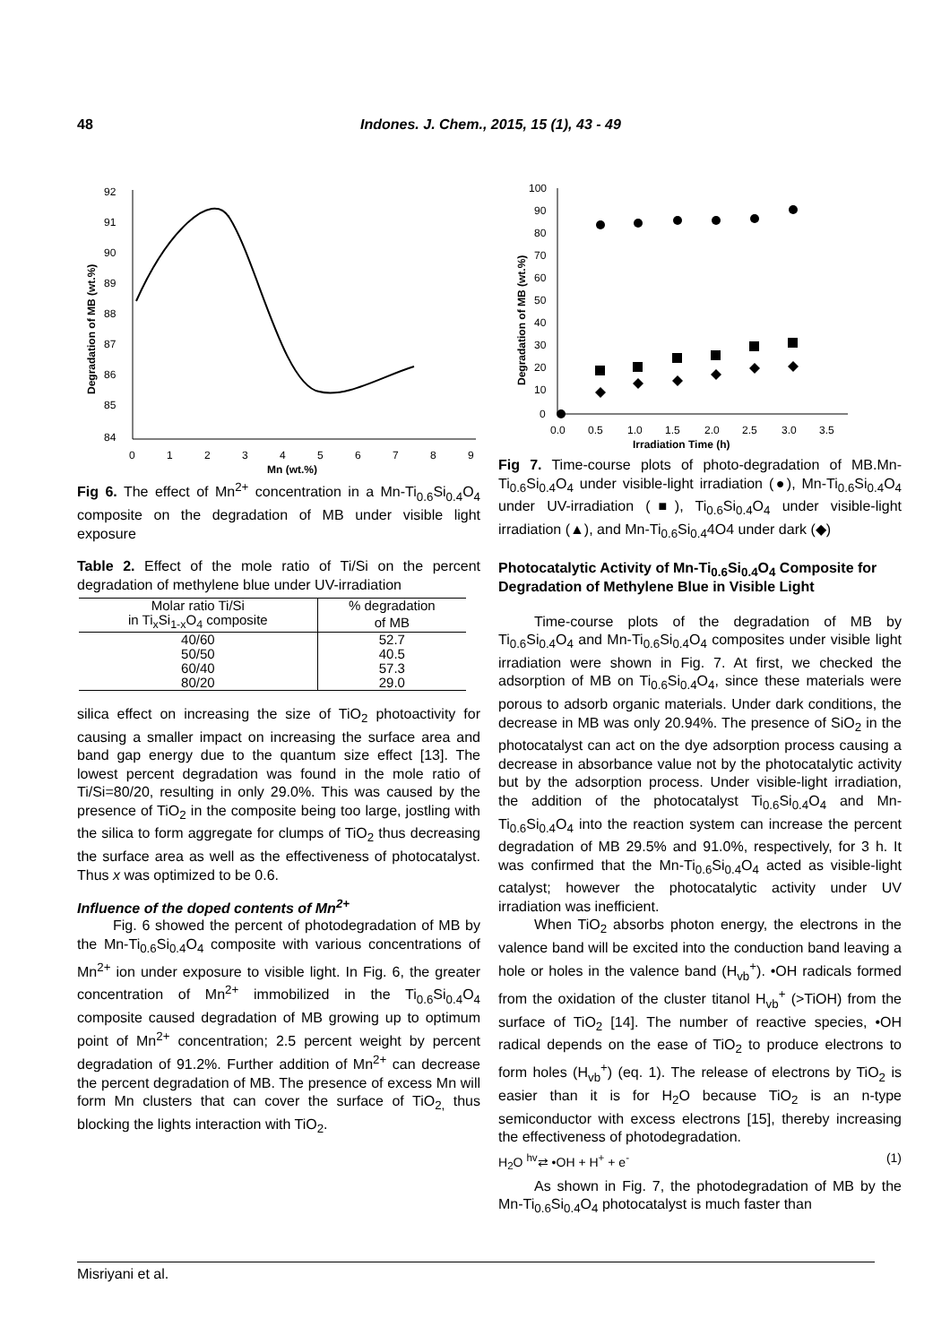48 Indones. J. Chem., 2015, 15 (1), 43 - 49
92
91
90
89
88
87
86
85
84
0
1
2
3
4
5
6
7
8
9
Mn (wt.%)
Degradation of MB (wt.%)
Fig 6. The effect of Mn<sup>2+</sup> concentration in a Mn-Ti<sub>0.6</sub>Si<sub>0.4</sub>O<sub>4</sub> composite on the degradation of MB under visible light exposure
Table 2. Effect of the mole ratio of Ti/Si on the percent degradation of methylene blue under UV-irradiation
| Molar ratio Ti/Si | % degradation |
| --- | --- |
| in Ti<sub>x</sub>Si<sub>1-x</sub>O<sub>4</sub> composite | of MB |
| 40/60 | 52.7 |
| 50/50 | 40.5 |
| 60/40 | 57.3 |
| 80/20 | 29.0 |
silica effect on increasing the size of TiO<sub>2</sub> photoactivity for causing a smaller impact on increasing the surface area and band gap energy due to the quantum size effect [13]. The lowest percent degradation was found in the mole ratio of Ti/Si=80/20, resulting in only 29.0%. This was caused by the presence of TiO<sub>2</sub> in the composite being too large, jostling with the silica to form aggregate for clumps of TiO<sub>2</sub> thus decreasing the surface area as well as the effectiveness of photocatalyst. Thus x was optimized to be 0.6.
Influence of the doped contents of Mn<sup>2+</sup>
Fig. 6 showed the percent of photodegradation of MB by the Mn-Ti<sub>0.6</sub>Si<sub>0.4</sub>O<sub>4</sub> composite with various concentrations of Mn<sup>2+</sup> ion under exposure to visible light. In Fig. 6, the greater concentration of Mn<sup>2+</sup> immobilized in the Ti<sub>0.6</sub>Si<sub>0.4</sub>O<sub>4</sub> composite caused degradation of MB growing up to optimum point of Mn<sup>2+</sup> concentration; 2.5 percent weight by percent degradation of 91.2%. Further addition of Mn<sup>2+</sup> can decrease the percent degradation of MB. The presence of excess Mn will form Mn clusters that can cover the surface of TiO<sub>2,</sub> thus blocking the lights interaction with TiO<sub>2</sub>.
100
90
80
70
60
50
40
30
20
10
0
0.0
0.5
1.0
1.5
2.0
2.5
3.0
3.5
Irradiation Time (h)
Degradation of MB (wt.%)
Fig 7. Time-course plots of photo-degradation of MB.Mn-Ti<sub>0.6</sub>Si<sub>0.4</sub>O<sub>4</sub> under visible-light irradiation (●), Mn-Ti<sub>0.6</sub>Si<sub>0.4</sub>O<sub>4</sub> under UV-irradiation (■), Ti<sub>0.6</sub>Si<sub>0.4</sub>O<sub>4</sub> under visible-light irradiation (▲), and Mn-Ti<sub>0.6</sub>Si<sub>0.4</sub>4O4 under dark (◆)
Photocatalytic Activity of Mn-Ti<sub>0.6</sub>Si<sub>0.4</sub>O<sub>4</sub> Composite for Degradation of Methylene Blue in Visible Light
Time-course plots of the degradation of MB by Ti<sub>0.6</sub>Si<sub>0.4</sub>O<sub>4</sub> and Mn-Ti<sub>0.6</sub>Si<sub>0.4</sub>O<sub>4</sub> composites under visible light irradiation were shown in Fig. 7. At first, we checked the adsorption of MB on Ti<sub>0.6</sub>Si<sub>0.4</sub>O<sub>4</sub>, since these materials were porous to adsorb organic materials. Under dark conditions, the decrease in MB was only 20.94%. The presence of SiO<sub>2</sub> in the photocatalyst can act on the dye adsorption process causing a decrease in absorbance value not by the photocatalytic activity but by the adsorption process. Under visible-light irradiation, the addition of the photocatalyst Ti<sub>0.6</sub>Si<sub>0.4</sub>O<sub>4</sub> and Mn-Ti<sub>0.6</sub>Si<sub>0.4</sub>O<sub>4</sub> into the reaction system can increase the percent degradation of MB 29.5% and 91.0%, respectively, for 3 h. It was confirmed that the Mn-Ti<sub>0.6</sub>Si<sub>0.4</sub>O<sub>4</sub> acted as visible-light catalyst; however the photocatalytic activity under UV irradiation was inefficient.
When TiO<sub>2</sub> absorbs photon energy, the electrons in the valence band will be excited into the conduction band leaving a hole or holes in the valence band (H<sub>vb</sub><sup>+</sup>). •OH radicals formed from the oxidation of the cluster titanol H<sub>vb</sub><sup>+</sup> (>TiOH) from the surface of TiO<sub>2</sub> [14]. The number of reactive species, •OH radical depends on the ease of TiO<sub>2</sub> to produce electrons to form holes (H<sub>vb</sub><sup>+</sup>) (eq. 1). The release of electrons by TiO<sub>2</sub> is easier than it is for H<sub>2</sub>O because TiO<sub>2</sub> is an n-type semiconductor with excess electrons [15], thereby increasing the effectiveness of photodegradation.
H<sub>2</sub>O <sup>hv</sup>⇄ •OH + H<sup>+</sup> + e<sup>-</sup> (1)
As shown in Fig. 7, the photodegradation of MB by the Mn-Ti<sub>0.6</sub>Si<sub>0.4</sub>O<sub>4</sub> photocatalyst is much faster than
Misriyani et al.